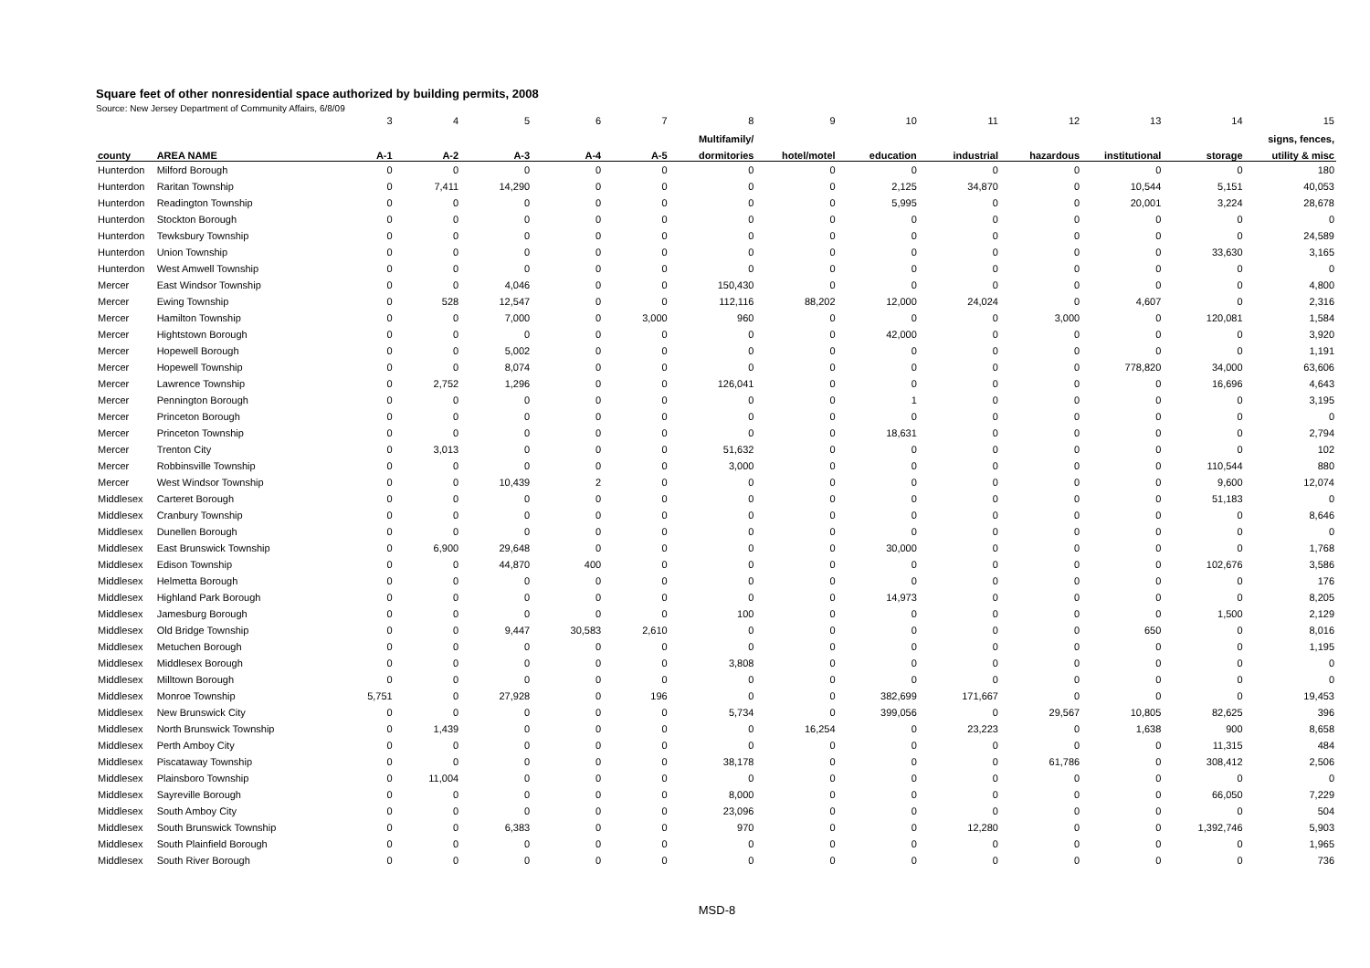Square feet of other nonresidential space authorized by building permits, 2008
Source: New Jersey Department of Community Affairs, 6/8/09
| | | 3 | 4 | 5 | 6 | 7 | 8 | 9 | 10 | 11 | 12 | 13 | 14 | 15 |
| --- | --- | --- | --- | --- | --- | --- | --- | --- | --- | --- | --- | --- | --- | --- |
| | | | | | | | Multifamily/ | | | | | | | signs, fences, |
| county | AREA NAME | A-1 | A-2 | A-3 | A-4 | A-5 | dormitories | hotel/motel | education | industrial | hazardous | institutional | storage | utility & misc |
| Hunterdon | Milford Borough | 0 | 0 | 0 | 0 | 0 | 0 | 0 | 0 | 0 | 0 | 0 | 0 | 180 |
| Hunterdon | Raritan Township | 0 | 7,411 | 14,290 | 0 | 0 | 0 | 0 | 2,125 | 34,870 | 0 | 10,544 | 5,151 | 40,053 |
| Hunterdon | Readington Township | 0 | 0 | 0 | 0 | 0 | 0 | 0 | 5,995 | 0 | 0 | 20,001 | 3,224 | 28,678 |
| Hunterdon | Stockton Borough | 0 | 0 | 0 | 0 | 0 | 0 | 0 | 0 | 0 | 0 | 0 | 0 | 0 |
| Hunterdon | Tewksbury Township | 0 | 0 | 0 | 0 | 0 | 0 | 0 | 0 | 0 | 0 | 0 | 0 | 24,589 |
| Hunterdon | Union Township | 0 | 0 | 0 | 0 | 0 | 0 | 0 | 0 | 0 | 0 | 0 | 33,630 | 3,165 |
| Hunterdon | West Amwell Township | 0 | 0 | 0 | 0 | 0 | 0 | 0 | 0 | 0 | 0 | 0 | 0 | 0 |
| Mercer | East Windsor Township | 0 | 0 | 4,046 | 0 | 0 | 150,430 | 0 | 0 | 0 | 0 | 0 | 0 | 4,800 |
| Mercer | Ewing Township | 0 | 528 | 12,547 | 0 | 0 | 112,116 | 88,202 | 12,000 | 24,024 | 0 | 4,607 | 0 | 2,316 |
| Mercer | Hamilton Township | 0 | 0 | 7,000 | 0 | 3,000 | 960 | 0 | 0 | 0 | 3,000 | 0 | 120,081 | 1,584 |
| Mercer | Hightstown Borough | 0 | 0 | 0 | 0 | 0 | 0 | 0 | 42,000 | 0 | 0 | 0 | 0 | 3,920 |
| Mercer | Hopewell Borough | 0 | 0 | 5,002 | 0 | 0 | 0 | 0 | 0 | 0 | 0 | 0 | 0 | 1,191 |
| Mercer | Hopewell Township | 0 | 0 | 8,074 | 0 | 0 | 0 | 0 | 0 | 0 | 0 | 778,820 | 34,000 | 63,606 |
| Mercer | Lawrence Township | 0 | 2,752 | 1,296 | 0 | 0 | 126,041 | 0 | 0 | 0 | 0 | 0 | 16,696 | 4,643 |
| Mercer | Pennington Borough | 0 | 0 | 0 | 0 | 0 | 0 | 0 | 1 | 0 | 0 | 0 | 0 | 3,195 |
| Mercer | Princeton Borough | 0 | 0 | 0 | 0 | 0 | 0 | 0 | 0 | 0 | 0 | 0 | 0 | 0 |
| Mercer | Princeton Township | 0 | 0 | 0 | 0 | 0 | 0 | 0 | 18,631 | 0 | 0 | 0 | 0 | 2,794 |
| Mercer | Trenton City | 0 | 3,013 | 0 | 0 | 0 | 51,632 | 0 | 0 | 0 | 0 | 0 | 0 | 102 |
| Mercer | Robbinsville Township | 0 | 0 | 0 | 0 | 0 | 3,000 | 0 | 0 | 0 | 0 | 0 | 110,544 | 880 |
| Mercer | West Windsor Township | 0 | 0 | 10,439 | 2 | 0 | 0 | 0 | 0 | 0 | 0 | 0 | 9,600 | 12,074 |
| Middlesex | Carteret Borough | 0 | 0 | 0 | 0 | 0 | 0 | 0 | 0 | 0 | 0 | 0 | 51,183 | 0 |
| Middlesex | Cranbury Township | 0 | 0 | 0 | 0 | 0 | 0 | 0 | 0 | 0 | 0 | 0 | 0 | 8,646 |
| Middlesex | Dunellen Borough | 0 | 0 | 0 | 0 | 0 | 0 | 0 | 0 | 0 | 0 | 0 | 0 | 0 |
| Middlesex | East Brunswick Township | 0 | 6,900 | 29,648 | 0 | 0 | 0 | 0 | 30,000 | 0 | 0 | 0 | 0 | 1,768 |
| Middlesex | Edison Township | 0 | 0 | 44,870 | 400 | 0 | 0 | 0 | 0 | 0 | 0 | 0 | 102,676 | 3,586 |
| Middlesex | Helmetta Borough | 0 | 0 | 0 | 0 | 0 | 0 | 0 | 0 | 0 | 0 | 0 | 0 | 176 |
| Middlesex | Highland Park Borough | 0 | 0 | 0 | 0 | 0 | 0 | 0 | 14,973 | 0 | 0 | 0 | 0 | 8,205 |
| Middlesex | Jamesburg Borough | 0 | 0 | 0 | 0 | 0 | 100 | 0 | 0 | 0 | 0 | 0 | 1,500 | 2,129 |
| Middlesex | Old Bridge Township | 0 | 0 | 9,447 | 30,583 | 2,610 | 0 | 0 | 0 | 0 | 0 | 650 | 0 | 8,016 |
| Middlesex | Metuchen Borough | 0 | 0 | 0 | 0 | 0 | 0 | 0 | 0 | 0 | 0 | 0 | 0 | 1,195 |
| Middlesex | Middlesex Borough | 0 | 0 | 0 | 0 | 0 | 3,808 | 0 | 0 | 0 | 0 | 0 | 0 | 0 |
| Middlesex | Milltown Borough | 0 | 0 | 0 | 0 | 0 | 0 | 0 | 0 | 0 | 0 | 0 | 0 | 0 |
| Middlesex | Monroe Township | 5,751 | 0 | 27,928 | 0 | 196 | 0 | 0 | 382,699 | 171,667 | 0 | 0 | 0 | 19,453 |
| Middlesex | New Brunswick City | 0 | 0 | 0 | 0 | 0 | 5,734 | 0 | 399,056 | 0 | 29,567 | 10,805 | 82,625 | 396 |
| Middlesex | North Brunswick Township | 0 | 1,439 | 0 | 0 | 0 | 0 | 16,254 | 0 | 23,223 | 0 | 1,638 | 900 | 8,658 |
| Middlesex | Perth Amboy City | 0 | 0 | 0 | 0 | 0 | 0 | 0 | 0 | 0 | 0 | 0 | 11,315 | 484 |
| Middlesex | Piscataway Township | 0 | 0 | 0 | 0 | 0 | 38,178 | 0 | 0 | 0 | 61,786 | 0 | 308,412 | 2,506 |
| Middlesex | Plainsboro Township | 0 | 11,004 | 0 | 0 | 0 | 0 | 0 | 0 | 0 | 0 | 0 | 0 | 0 |
| Middlesex | Sayreville Borough | 0 | 0 | 0 | 0 | 0 | 8,000 | 0 | 0 | 0 | 0 | 0 | 66,050 | 7,229 |
| Middlesex | South Amboy City | 0 | 0 | 0 | 0 | 0 | 23,096 | 0 | 0 | 0 | 0 | 0 | 0 | 504 |
| Middlesex | South Brunswick Township | 0 | 0 | 6,383 | 0 | 0 | 970 | 0 | 0 | 12,280 | 0 | 0 | 1,392,746 | 5,903 |
| Middlesex | South Plainfield Borough | 0 | 0 | 0 | 0 | 0 | 0 | 0 | 0 | 0 | 0 | 0 | 0 | 1,965 |
| Middlesex | South River Borough | 0 | 0 | 0 | 0 | 0 | 0 | 0 | 0 | 0 | 0 | 0 | 0 | 736 |
MSD-8